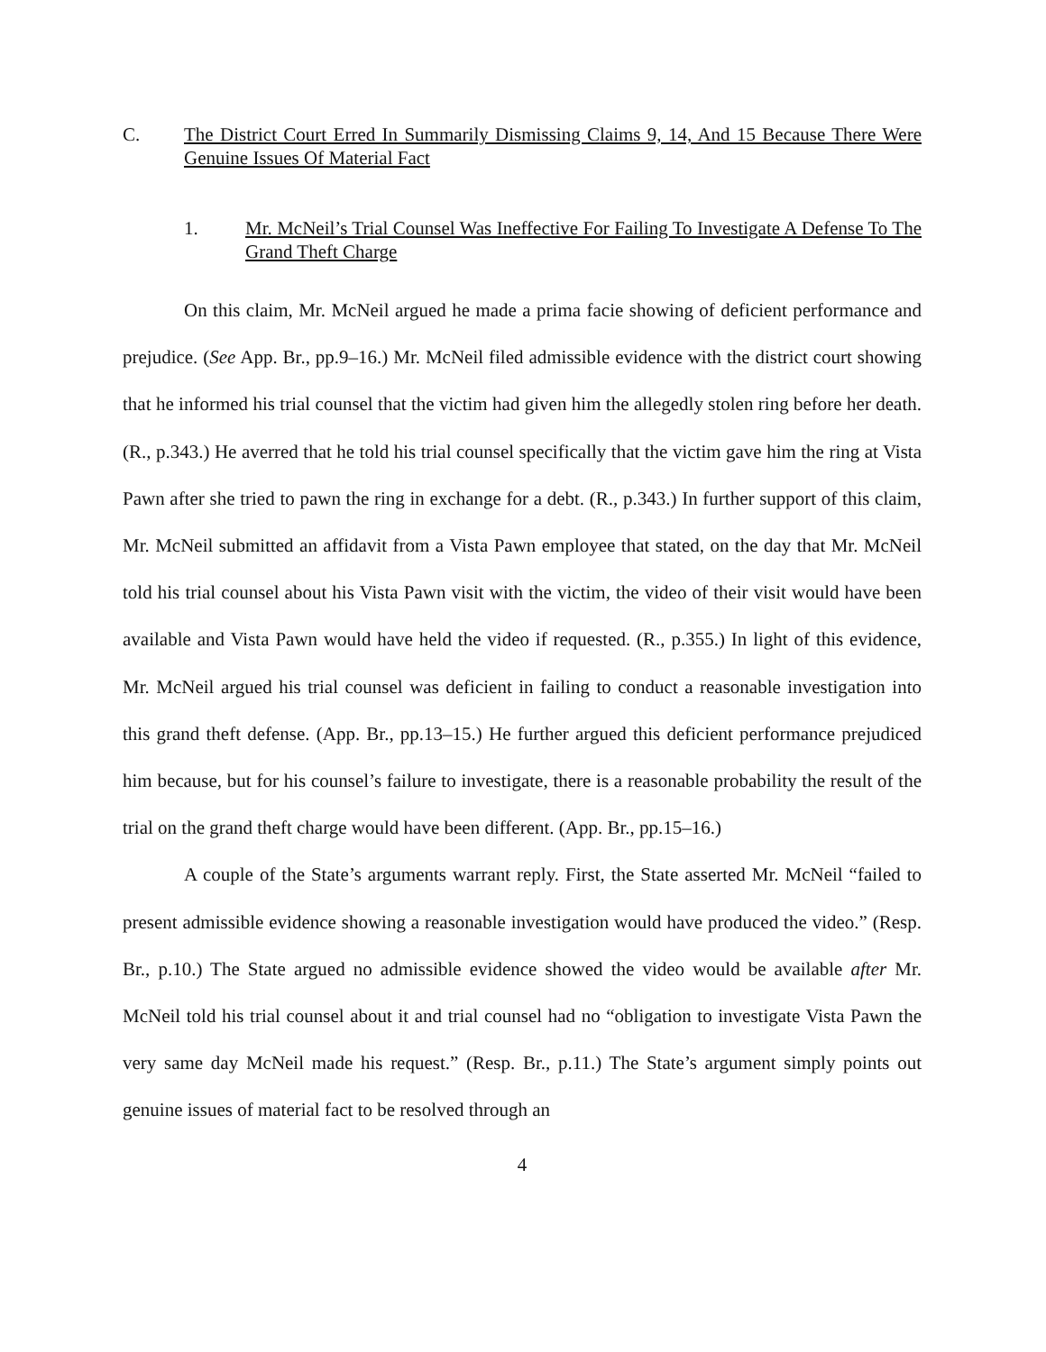C. The District Court Erred In Summarily Dismissing Claims 9, 14, And 15 Because There Were Genuine Issues Of Material Fact
1. Mr. McNeil’s Trial Counsel Was Ineffective For Failing To Investigate A Defense To The Grand Theft Charge
On this claim, Mr. McNeil argued he made a prima facie showing of deficient performance and prejudice. (See App. Br., pp.9–16.) Mr. McNeil filed admissible evidence with the district court showing that he informed his trial counsel that the victim had given him the allegedly stolen ring before her death. (R., p.343.) He averred that he told his trial counsel specifically that the victim gave him the ring at Vista Pawn after she tried to pawn the ring in exchange for a debt. (R., p.343.) In further support of this claim, Mr. McNeil submitted an affidavit from a Vista Pawn employee that stated, on the day that Mr. McNeil told his trial counsel about his Vista Pawn visit with the victim, the video of their visit would have been available and Vista Pawn would have held the video if requested. (R., p.355.) In light of this evidence, Mr. McNeil argued his trial counsel was deficient in failing to conduct a reasonable investigation into this grand theft defense. (App. Br., pp.13–15.) He further argued this deficient performance prejudiced him because, but for his counsel’s failure to investigate, there is a reasonable probability the result of the trial on the grand theft charge would have been different. (App. Br., pp.15–16.)
A couple of the State’s arguments warrant reply. First, the State asserted Mr. McNeil “failed to present admissible evidence showing a reasonable investigation would have produced the video.” (Resp. Br., p.10.) The State argued no admissible evidence showed the video would be available after Mr. McNeil told his trial counsel about it and trial counsel had no “obligation to investigate Vista Pawn the very same day McNeil made his request.” (Resp. Br., p.11.) The State’s argument simply points out genuine issues of material fact to be resolved through an
4